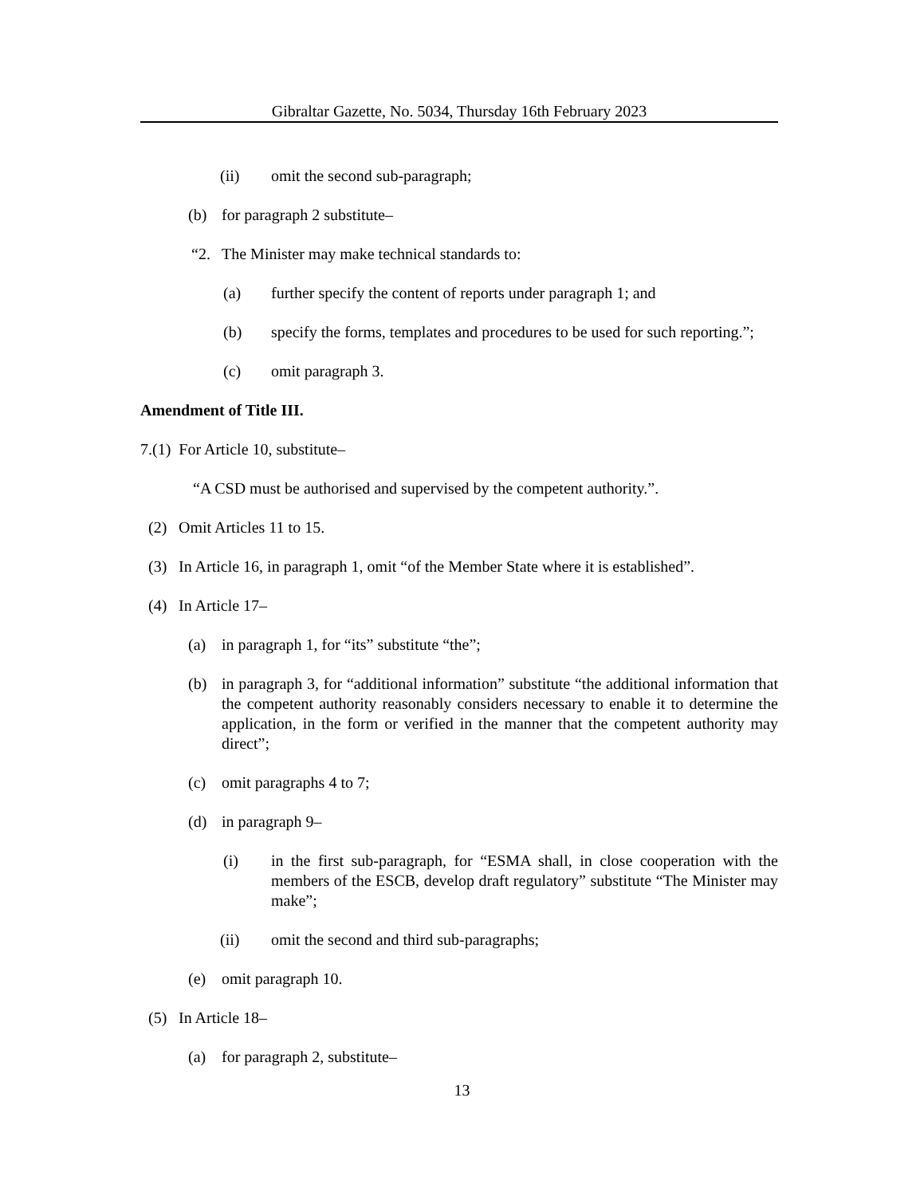Gibraltar Gazette, No. 5034, Thursday 16th February 2023
(ii) omit the second sub-paragraph;
(b) for paragraph 2 substitute–
“2. The Minister may make technical standards to:
(a) further specify the content of reports under paragraph 1; and
(b) specify the forms, templates and procedures to be used for such reporting.”;
(c) omit paragraph 3.
Amendment of Title III.
7.(1) For Article 10, substitute–
“A CSD must be authorised and supervised by the competent authority.”.
(2) Omit Articles 11 to 15.
(3) In Article 16, in paragraph 1, omit “of the Member State where it is established”.
(4) In Article 17–
(a) in paragraph 1, for “its” substitute “the”;
(b) in paragraph 3, for “additional information” substitute “the additional information that the competent authority reasonably considers necessary to enable it to determine the application, in the form or verified in the manner that the competent authority may direct”;
(c) omit paragraphs 4 to 7;
(d) in paragraph 9–
(i) in the first sub-paragraph, for “ESMA shall, in close cooperation with the members of the ESCB, develop draft regulatory” substitute “The Minister may make”;
(ii) omit the second and third sub-paragraphs;
(e) omit paragraph 10.
(5) In Article 18–
(a) for paragraph 2, substitute–
13